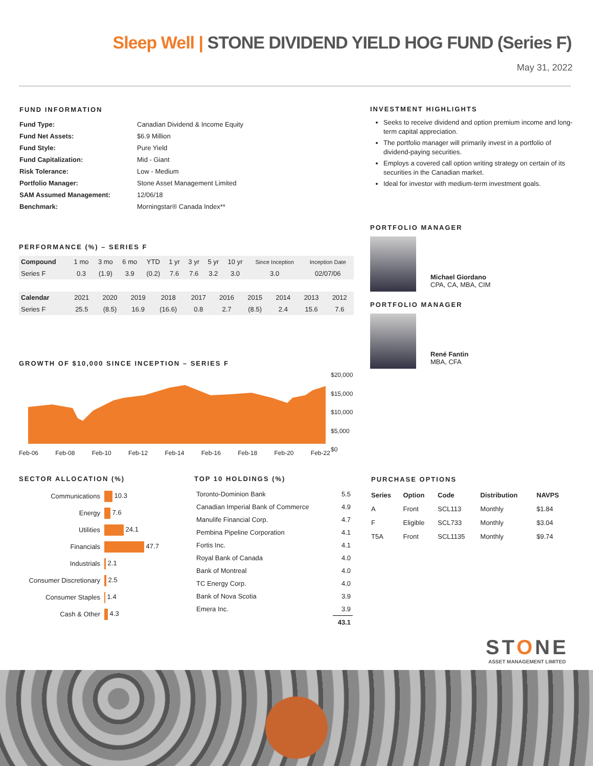Sleep Well | STONE DIVIDEND YIELD HOG FUND (Series F)
May 31, 2022
FUND INFORMATION
| Fund Type: | Canadian Dividend & Income Equity |
| Fund Net Assets: | $6.9 Million |
| Fund Style: | Pure Yield |
| Fund Capitalization: | Mid - Giant |
| Risk Tolerance: | Low - Medium |
| Portfolio Manager: | Stone Asset Management Limited |
| SAM Assumed Management: | 12/06/18 |
| Benchmark: | Morningstar® Canada Index** |
PERFORMANCE (%) – SERIES F
| Compound | 1 mo | 3 mo | 6 mo | YTD | 1 yr | 3 yr | 5 yr | 10 yr | Since Inception | Inception Date |
| Series F | 0.3 | (1.9) | 3.9 | (0.2) | 7.6 | 7.6 | 3.2 | 3.0 | 3.0 | 02/07/06 |
| Calendar | 2021 | 2020 | 2019 | 2018 | 2017 | 2016 | 2015 | 2014 | 2013 | 2012 |
| Series F | 25.5 | (8.5) | 16.9 | (16.6) | 0.8 | 2.7 | (8.5) | 2.4 | 15.6 | 7.6 |
GROWTH OF $10,000 SINCE INCEPTION – SERIES F
$20,000
$15,000
$10,000
$5,000
$0
Feb-06 Feb-08 Feb-10 Feb-12 Feb-14 Feb-16 Feb-18 Feb-20 Feb-22
INVESTMENT HIGHLIGHTS
Seeks to receive dividend and option premium income and long-term capital appreciation.
The portfolio manager will primarily invest in a portfolio of dividend-paying securities.
Employs a covered call option writing strategy on certain of its securities in the Canadian market.
Ideal for investor with medium-term investment goals.
PORTFOLIO MANAGER
Michael Giordano
CPA, CA, MBA, CIM
PORTFOLIO MANAGER
René Fantin
MBA, CFA
SECTOR ALLOCATION (%)
| Communications | 10.3 |
| Energy | 7.6 |
| Utilities | 24.1 |
| Financials | 47.7 |
| Industrials | 2.1 |
| Consumer Discretionary | 2.5 |
| Consumer Staples | 1.4 |
| Cash & Other | 4.3 |
TOP 10 HOLDINGS (%)
| Toronto-Dominion Bank | 5.5 |
| Canadian Imperial Bank of Commerce | 4.9 |
| Manulife Financial Corp. | 4.7 |
| Pembina Pipeline Corporation | 4.1 |
| Fortis Inc. | 4.1 |
| Royal Bank of Canada | 4.0 |
| Bank of Montreal | 4.0 |
| TC Energy Corp. | 4.0 |
| Bank of Nova Scotia | 3.9 |
| Emera Inc. | 3.9 |
| | 43.1 |
PURCHASE OPTIONS
| Series | Option | Code | Distribution | NAVPS |
| --- | --- | --- | --- | --- |
| A | Front | SCL113 | Monthly | $1.84 |
| F | Eligible | SCL733 | Monthly | $3.04 |
| T5A | Front | SCL1135 | Monthly | $9.74 |
STONE
ASSET MANAGEMENT LIMITED